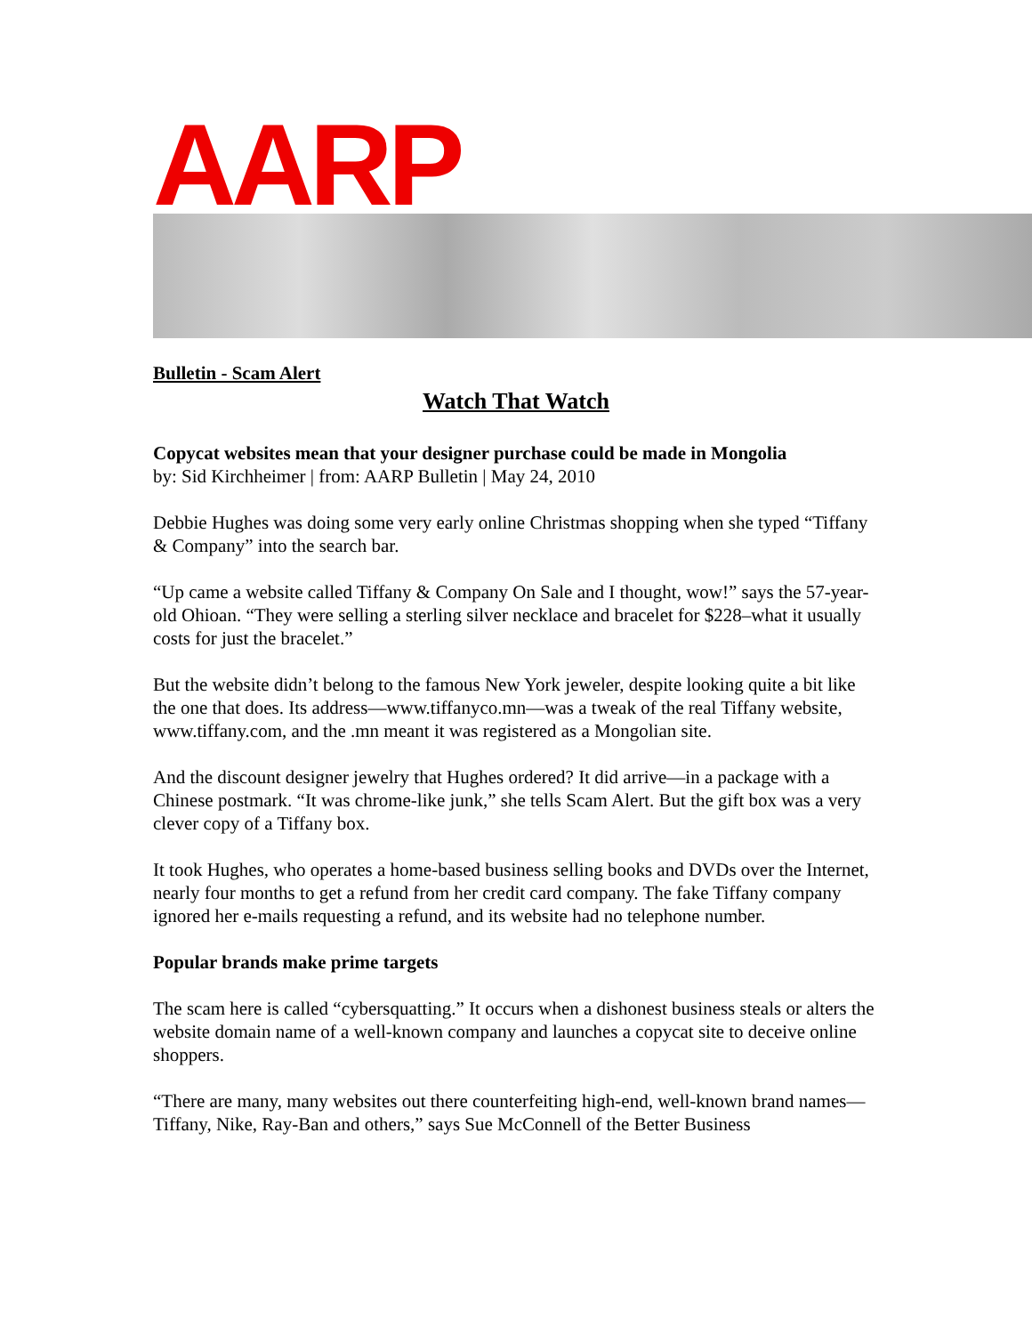AARP
Bulletin - Scam Alert
Watch That Watch
Copycat websites mean that your designer purchase could be made in Mongolia
by: Sid Kirchheimer | from: AARP Bulletin | May 24, 2010
Debbie Hughes was doing some very early online Christmas shopping when she typed “Tiffany & Company” into the search bar.
“Up came a website called Tiffany & Company On Sale and I thought, wow!” says the 57-year-old Ohioan. “They were selling a sterling silver necklace and bracelet for $228–what it usually costs for just the bracelet.”
But the website didn’t belong to the famous New York jeweler, despite looking quite a bit like the one that does. Its address—www.tiffanyco.mn—was a tweak of the real Tiffany website, www.tiffany.com, and the .mn meant it was registered as a Mongolian site.
And the discount designer jewelry that Hughes ordered? It did arrive—in a package with a Chinese postmark. “It was chrome-like junk,” she tells Scam Alert. But the gift box was a very clever copy of a Tiffany box.
It took Hughes, who operates a home-based business selling books and DVDs over the Internet, nearly four months to get a refund from her credit card company. The fake Tiffany company ignored her e-mails requesting a refund, and its website had no telephone number.
Popular brands make prime targets
The scam here is called “cybersquatting.” It occurs when a dishonest business steals or alters the website domain name of a well-known company and launches a copycat site to deceive online shoppers.
“There are many, many websites out there counterfeiting high-end, well-known brand names—Tiffany, Nike, Ray-Ban and others,” says Sue McConnell of the Better Business